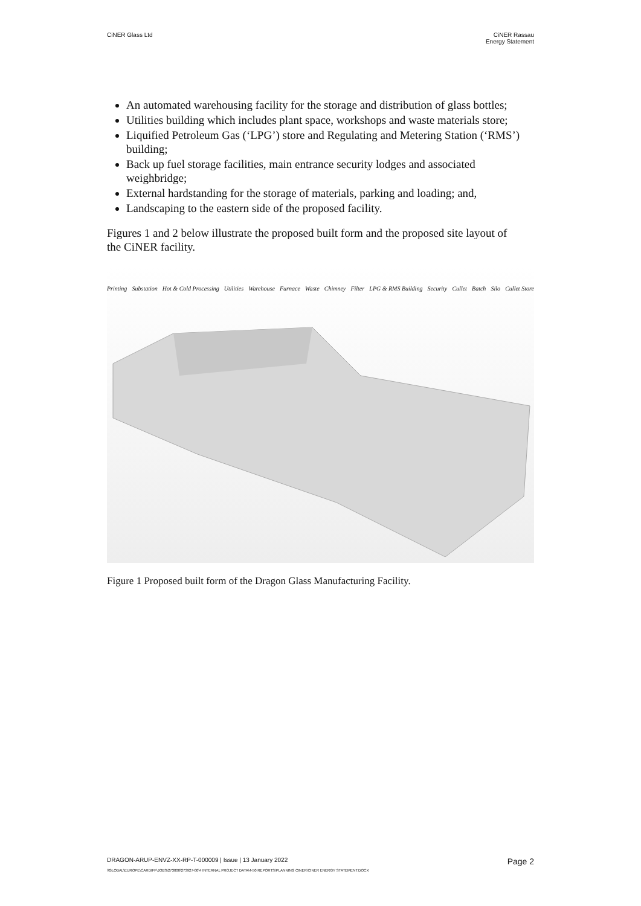CiNER Glass Ltd CiNER Rassau
Energy Statement
An automated warehousing facility for the storage and distribution of glass bottles;
Utilities building which includes plant space, workshops and waste materials store;
Liquified Petroleum Gas (‘LPG’) store and Regulating and Metering Station (‘RMS’) building;
Back up fuel storage facilities, main entrance security lodges and associated weighbridge;
External hardstanding for the storage of materials, parking and loading; and,
Landscaping to the eastern side of the proposed facility.
Figures 1 and 2 below illustrate the proposed built form and the proposed site layout of the CiNER facility.
Printing Substation Hot & Cold Processing Utilities Warehouse Furnace Waste Chimney Filter LPG & RMS Building Security Cullet Batch Silo Cullet Store
Figure 1 Proposed built form of the Dragon Glass Manufacturing Facility.
DRAGON-ARUP-ENVZ-XX-RP-T-000009 | Issue | 13 January 2022 Page 2
\\GLOBAL\EUROPE\CARDIFF\JOBS\273000\273927-00\4 INTERNAL PROJECT DATA\4-50 REPORTS\PLANNING CINER\CINER ENERGY STATEMENT.DOCX